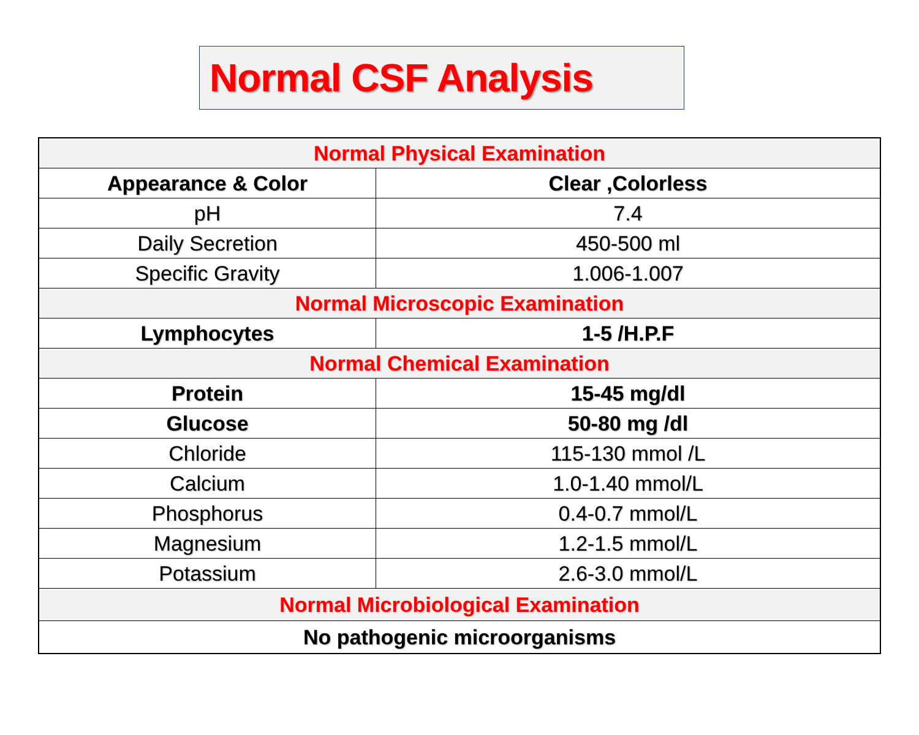Normal CSF Analysis
| Normal Physical Examination | |
| --- | --- |
| Appearance & Color | Clear ,Colorless |
| pH | 7.4 |
| Daily Secretion | 450-500 ml |
| Specific Gravity | 1.006-1.007 |
| Normal Microscopic Examination | |
| Lymphocytes | 1-5 /H.P.F |
| Normal Chemical Examination | |
| Protein | 15-45 mg/dl |
| Glucose | 50-80 mg /dl |
| Chloride | 115-130 mmol /L |
| Calcium | 1.0-1.40 mmol/L |
| Phosphorus | 0.4-0.7 mmol/L |
| Magnesium | 1.2-1.5 mmol/L |
| Potassium | 2.6-3.0 mmol/L |
| Normal Microbiological Examination | |
| No pathogenic microorganisms | |